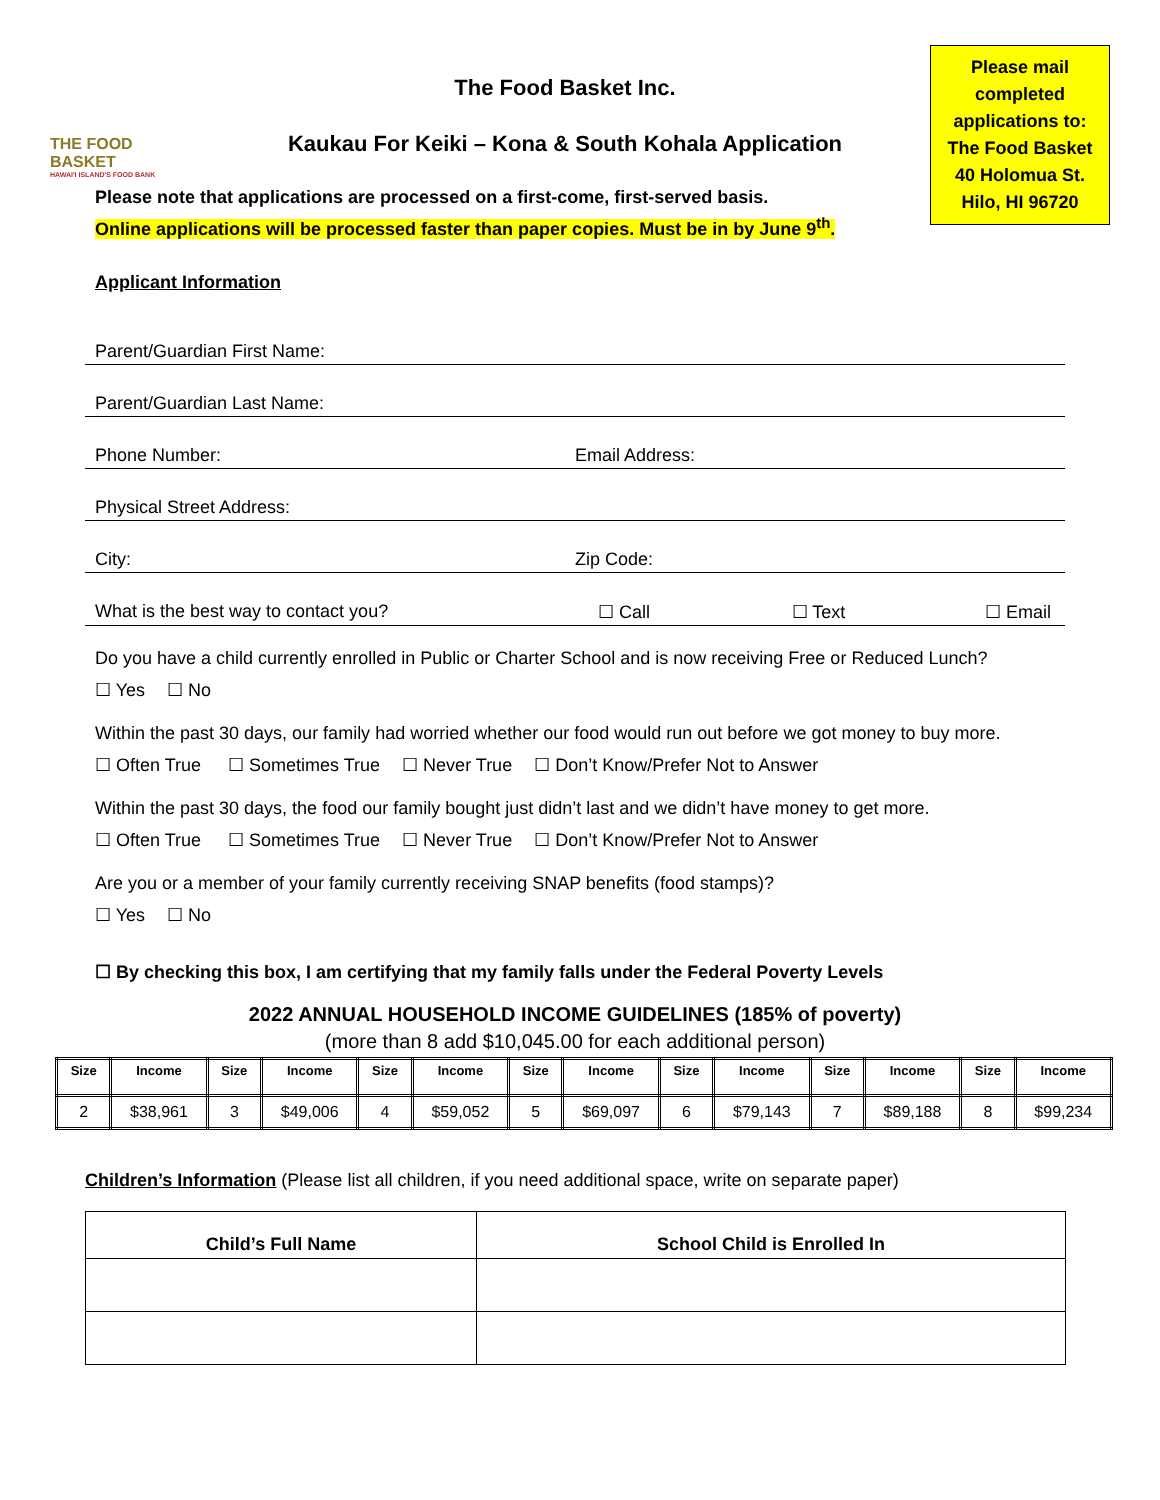THE FOOD BASKET
HAWAI'I ISLAND'S FOOD BANK
The Food Basket Inc.
Kaukau For Keiki – Kona & South Kohala Application
Please mail
completed
applications to:
The Food Basket
40 Holomua St.
Hilo, HI 96720
Please note that applications are processed on a first-come, first-served basis.
Online applications will be processed faster than paper copies. Must be in by June 9<sup>th</sup>.
Applicant Information
Parent/Guardian First Name:
Parent/Guardian Last Name:
Phone Number: Email Address:
Physical Street Address:
City: Zip Code:
What is the best way to contact you? ☐ Call ☐ Text ☐ Email
Do you have a child currently enrolled in Public or Charter School and is now receiving Free or Reduced Lunch?
☐ Yes ☐ No
Within the past 30 days, our family had worried whether our food would run out before we got money to buy more.
☐ Often True ☐ Sometimes True ☐ Never True ☐ Don’t Know/Prefer Not to Answer
Within the past 30 days, the food our family bought just didn’t last and we didn’t have money to get more.
☐ Often True ☐ Sometimes True ☐ Never True ☐ Don’t Know/Prefer Not to Answer
Are you or a member of your family currently receiving SNAP benefits (food stamps)?
☐ Yes ☐ No
☐ By checking this box, I am certifying that my family falls under the Federal Poverty Levels
2022 ANNUAL HOUSEHOLD INCOME GUIDELINES (185% of poverty)
(more than 8 add $10,045.00 for each additional person)
| Size | Income | Size | Income | Size | Income | Size | Income | Size | Income | Size | Income | Size | Income |
| --- | --- | --- | --- | --- | --- | --- | --- | --- | --- | --- | --- | --- | --- |
| 2 | $38,961 | 3 | $49,006 | 4 | $59,052 | 5 | $69,097 | 6 | $79,143 | 7 | $89,188 | 8 | $99,234 |
Children’s Information (Please list all children, if you need additional space, write on separate paper)
| Child’s Full Name | School Child is Enrolled In |
| --- | --- |